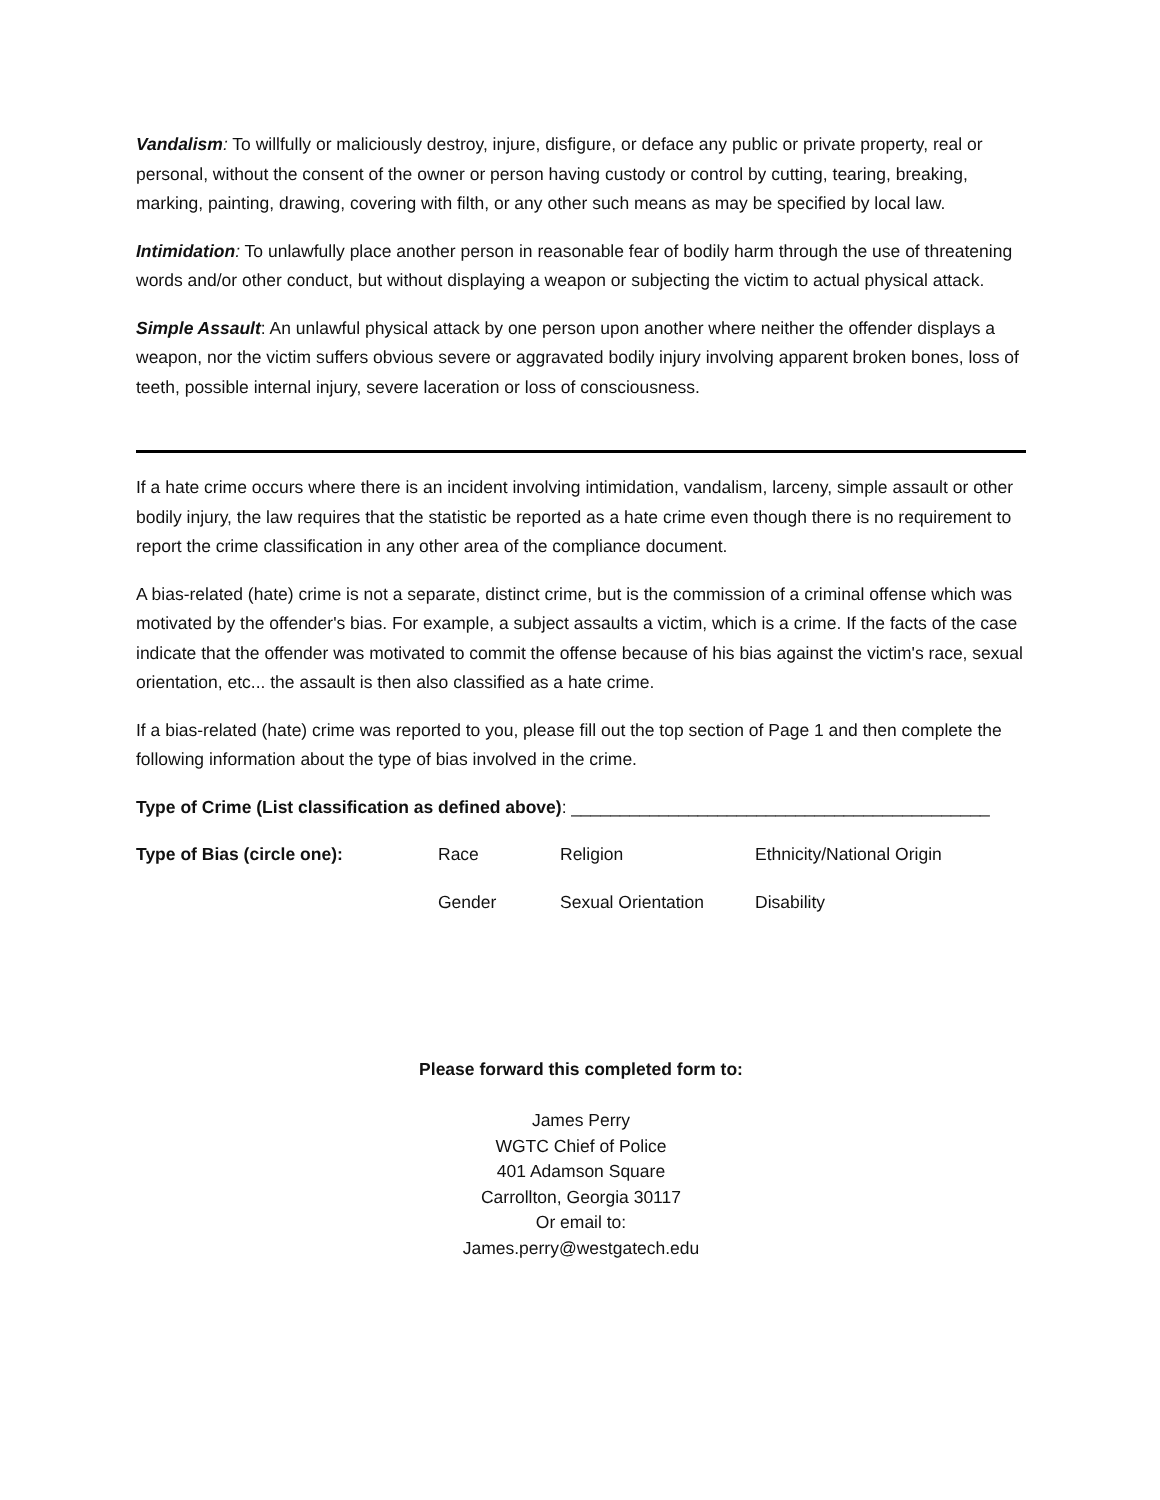Vandalism: To willfully or maliciously destroy, injure, disfigure, or deface any public or private property, real or personal, without the consent of the owner or person having custody or control by cutting, tearing, breaking, marking, painting, drawing, covering with filth, or any other such means as may be specified by local law.
Intimidation: To unlawfully place another person in reasonable fear of bodily harm through the use of threatening words and/or other conduct, but without displaying a weapon or subjecting the victim to actual physical attack.
Simple Assault: An unlawful physical attack by one person upon another where neither the offender displays a weapon, nor the victim suffers obvious severe or aggravated bodily injury involving apparent broken bones, loss of teeth, possible internal injury, severe laceration or loss of consciousness.
If a hate crime occurs where there is an incident involving intimidation, vandalism, larceny, simple assault or other bodily injury, the law requires that the statistic be reported as a hate crime even though there is no requirement to report the crime classification in any other area of the compliance document.
A bias-related (hate) crime is not a separate, distinct crime, but is the commission of a criminal offense which was motivated by the offender's bias. For example, a subject assaults a victim, which is a crime. If the facts of the case indicate that the offender was motivated to commit the offense because of his bias against the victim's race, sexual orientation, etc... the assault is then also classified as a hate crime.
If a bias-related (hate) crime was reported to you, please fill out the top section of Page 1 and then complete the following information about the type of bias involved in the crime.
Type of Crime (List classification as defined above): ___________________________________________
Type of Bias (circle one): Race Religion Ethnicity/National Origin
Gender Sexual Orientation Disability
Please forward this completed form to:
James Perry
WGTC Chief of Police
401 Adamson Square
Carrollton, Georgia 30117
Or email to:
James.perry@westgatech.edu